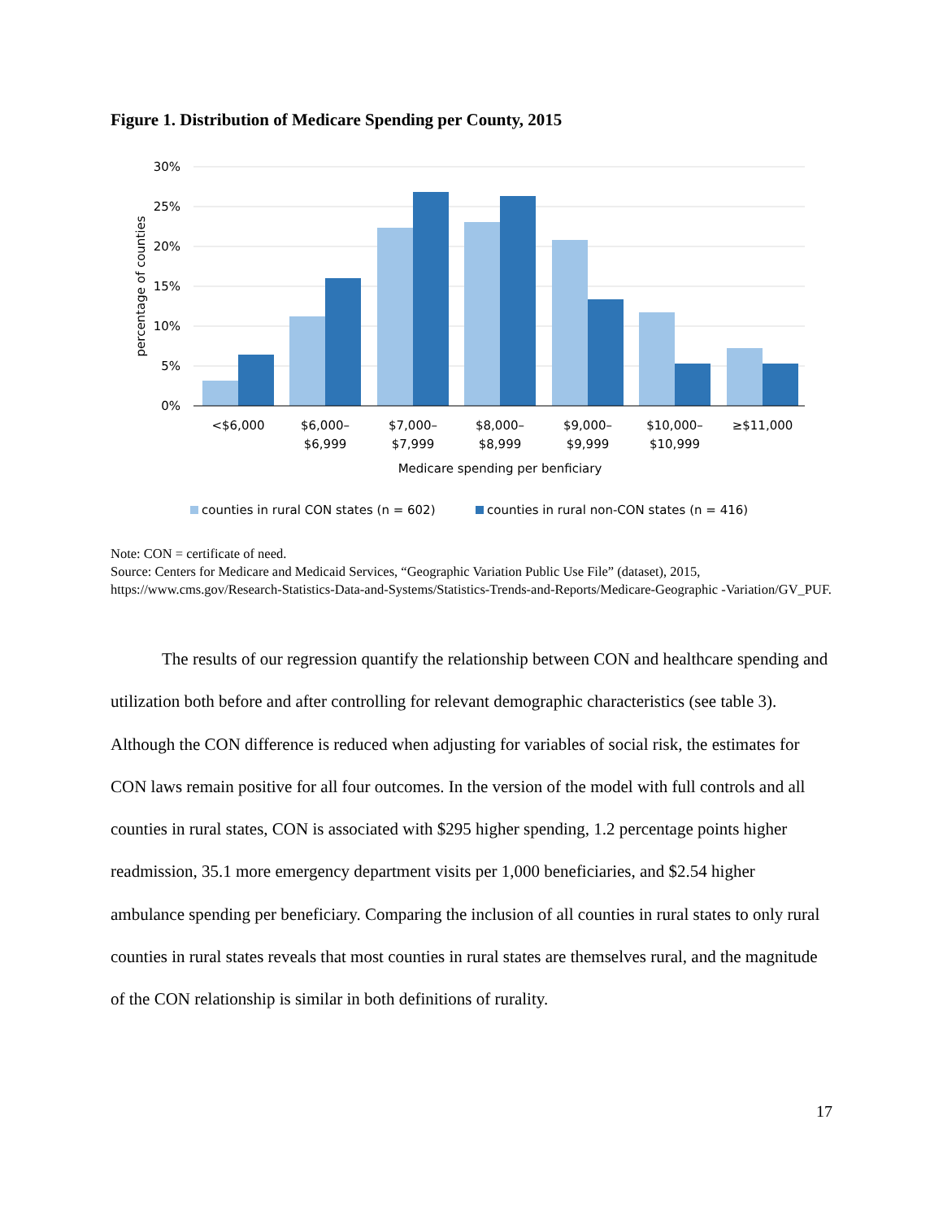Figure 1. Distribution of Medicare Spending per County, 2015
30%
25%
20%
15%
10%
5%
0%
percentage of counties
<$6,000
$6,000–
$6,999
$7,000–
$7,999
$8,000–
$8,999
$9,000–
$9,999
$10,000–
$10,999
≥$11,000
Medicare spending per benficiary
counties in rural CON states (n = 602)
counties in rural non-CON states (n = 416)
Note: CON = certificate of need.
Source: Centers for Medicare and Medicaid Services, “Geographic Variation Public Use File” (dataset), 2015, https://www.cms.gov/Research-Statistics-Data-and-Systems/Statistics-Trends-and-Reports/Medicare-Geographic -Variation/GV_PUF.
The results of our regression quantify the relationship between CON and healthcare spending and utilization both before and after controlling for relevant demographic characteristics (see table 3). Although the CON difference is reduced when adjusting for variables of social risk, the estimates for CON laws remain positive for all four outcomes. In the version of the model with full controls and all counties in rural states, CON is associated with $295 higher spending, 1.2 percentage points higher readmission, 35.1 more emergency department visits per 1,000 beneficiaries, and $2.54 higher ambulance spending per beneficiary. Comparing the inclusion of all counties in rural states to only rural counties in rural states reveals that most counties in rural states are themselves rural, and the magnitude of the CON relationship is similar in both definitions of rurality.
17